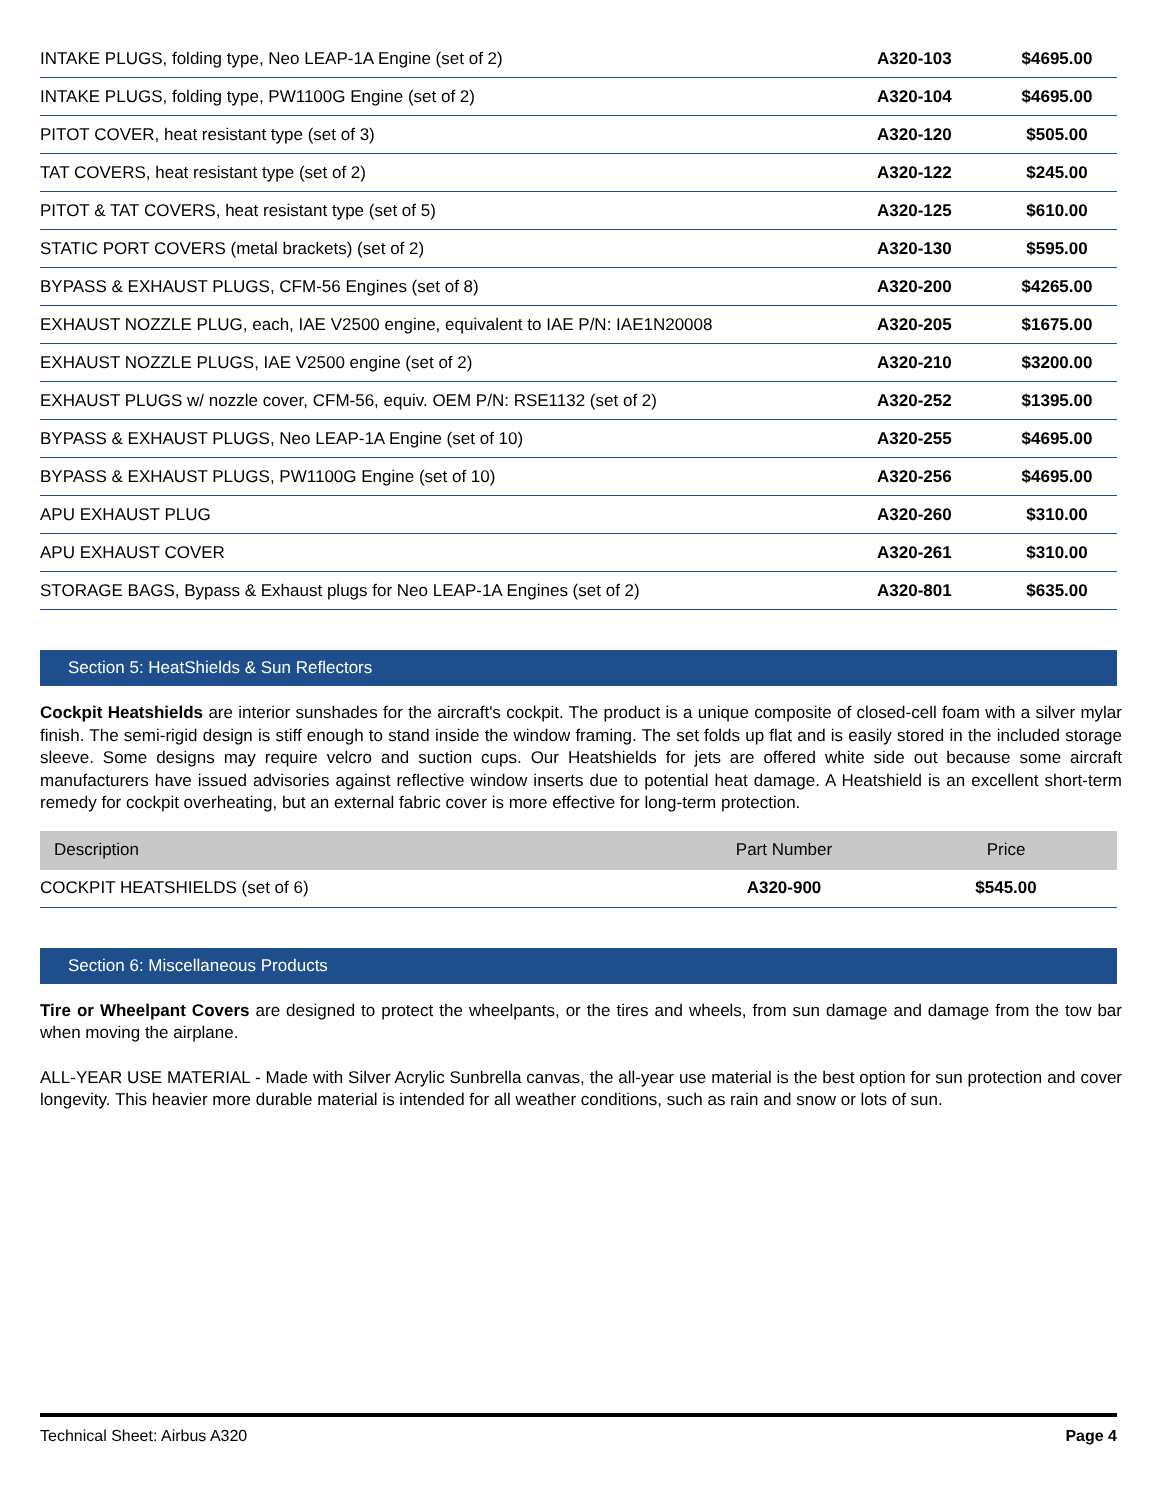| INTAKE PLUGS, folding type, Neo LEAP-1A Engine (set of 2) | A320-103 | $4695.00 |
| INTAKE PLUGS, folding type, PW1100G Engine (set of 2) | A320-104 | $4695.00 |
| PITOT COVER, heat resistant type (set of 3) | A320-120 | $505.00 |
| TAT COVERS, heat resistant type (set of 2) | A320-122 | $245.00 |
| PITOT & TAT COVERS, heat resistant type (set of 5) | A320-125 | $610.00 |
| STATIC PORT COVERS (metal brackets) (set of 2) | A320-130 | $595.00 |
| BYPASS & EXHAUST PLUGS, CFM-56 Engines (set of 8) | A320-200 | $4265.00 |
| EXHAUST NOZZLE PLUG, each, IAE V2500 engine, equivalent to IAE P/N: IAE1N20008 | A320-205 | $1675.00 |
| EXHAUST NOZZLE PLUGS, IAE V2500 engine (set of 2) | A320-210 | $3200.00 |
| EXHAUST PLUGS w/ nozzle cover, CFM-56, equiv. OEM P/N: RSE1132 (set of 2) | A320-252 | $1395.00 |
| BYPASS & EXHAUST PLUGS, Neo LEAP-1A Engine (set of 10) | A320-255 | $4695.00 |
| BYPASS & EXHAUST PLUGS, PW1100G Engine (set of 10) | A320-256 | $4695.00 |
| APU EXHAUST PLUG | A320-260 | $310.00 |
| APU EXHAUST COVER | A320-261 | $310.00 |
| STORAGE BAGS, Bypass & Exhaust plugs for Neo LEAP-1A Engines (set of 2) | A320-801 | $635.00 |
Section 5: HeatShields & Sun Reflectors
Cockpit Heatshields are interior sunshades for the aircraft's cockpit. The product is a unique composite of closed-cell foam with a silver mylar finish. The semi-rigid design is stiff enough to stand inside the window framing. The set folds up flat and is easily stored in the included storage sleeve. Some designs may require velcro and suction cups. Our Heatshields for jets are offered white side out because some aircraft manufacturers have issued advisories against reflective window inserts due to potential heat damage. A Heatshield is an excellent short-term remedy for cockpit overheating, but an external fabric cover is more effective for long-term protection.
| Description | Part Number | Price |
| --- | --- | --- |
| COCKPIT HEATSHIELDS (set of 6) | A320-900 | $545.00 |
Section 6: Miscellaneous Products
Tire or Wheelpant Covers are designed to protect the wheelpants, or the tires and wheels, from sun damage and damage from the tow bar when moving the airplane.
ALL-YEAR USE MATERIAL - Made with Silver Acrylic Sunbrella canvas, the all-year use material is the best option for sun protection and cover longevity. This heavier more durable material is intended for all weather conditions, such as rain and snow or lots of sun.
Technical Sheet: Airbus A320 Page 4